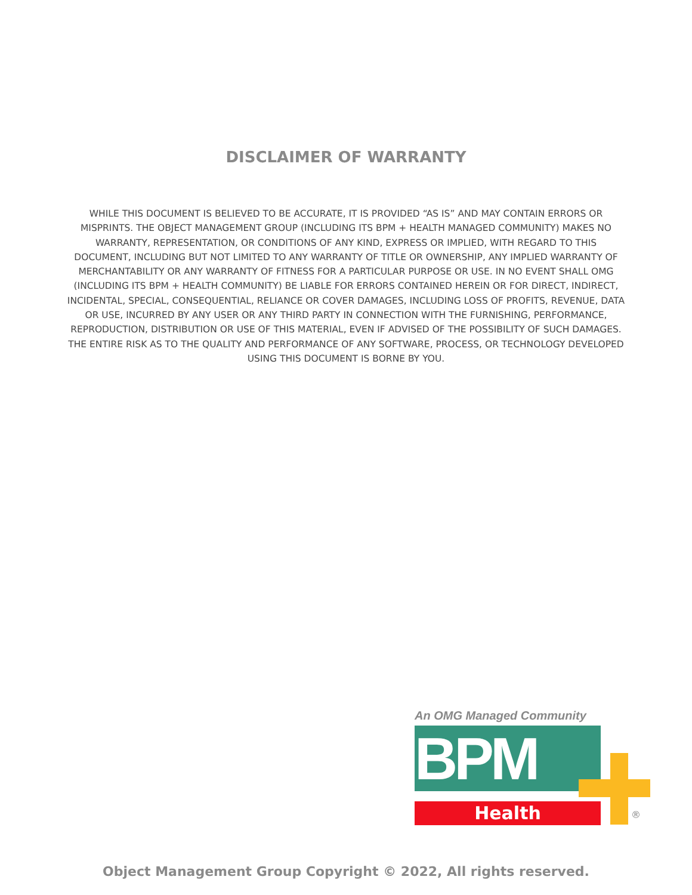DISCLAIMER OF WARRANTY
WHILE THIS DOCUMENT IS BELIEVED TO BE ACCURATE, IT IS PROVIDED “AS IS” AND MAY CONTAIN ERRORS OR MISPRINTS. THE OBJECT MANAGEMENT GROUP (INCLUDING ITS BPM + HEALTH MANAGED COMMUNITY) MAKES NO WARRANTY, REPRESENTATION, OR CONDITIONS OF ANY KIND, EXPRESS OR IMPLIED, WITH REGARD TO THIS DOCUMENT, INCLUDING BUT NOT LIMITED TO ANY WARRANTY OF TITLE OR OWNERSHIP, ANY IMPLIED WARRANTY OF MERCHANTABILITY OR ANY WARRANTY OF FITNESS FOR A PARTICULAR PURPOSE OR USE. IN NO EVENT SHALL OMG (INCLUDING ITS BPM + HEALTH COMMUNITY) BE LIABLE FOR ERRORS CONTAINED HEREIN OR FOR DIRECT, INDIRECT, INCIDENTAL, SPECIAL, CONSEQUENTIAL, RELIANCE OR COVER DAMAGES, INCLUDING LOSS OF PROFITS, REVENUE, DATA OR USE, INCURRED BY ANY USER OR ANY THIRD PARTY IN CONNECTION WITH THE FURNISHING, PERFORMANCE, REPRODUCTION, DISTRIBUTION OR USE OF THIS MATERIAL, EVEN IF ADVISED OF THE POSSIBILITY OF SUCH DAMAGES. THE ENTIRE RISK AS TO THE QUALITY AND PERFORMANCE OF ANY SOFTWARE, PROCESS, OR TECHNOLOGY DEVELOPED USING THIS DOCUMENT IS BORNE BY YOU.
An OMG Managed Community
BPM
Health ®
Object Management Group Copyright © 2022, All rights reserved.